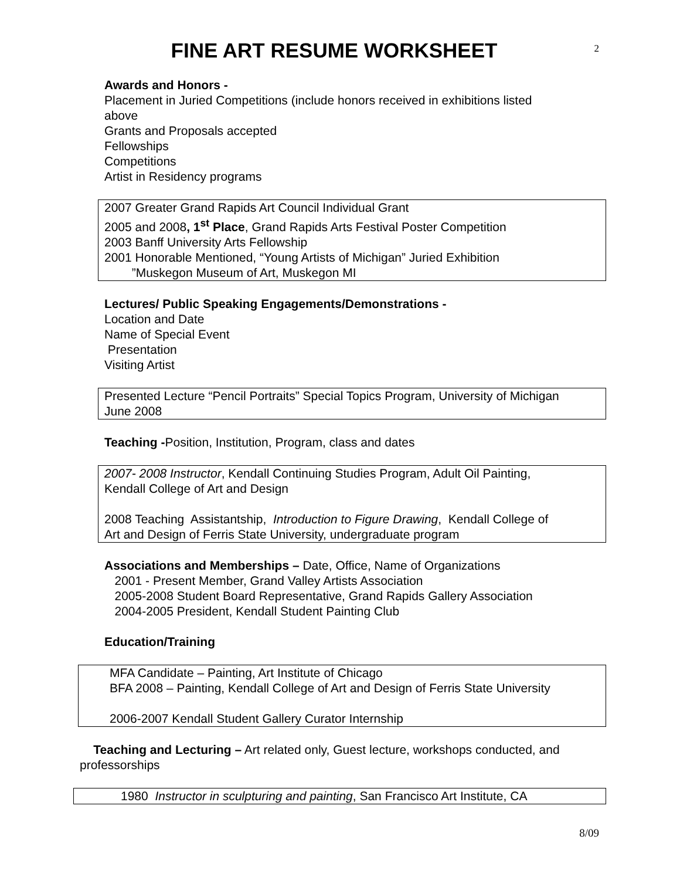FINE ART RESUME WORKSHEET
2
Awards and Honors -
Placement in Juried Competitions (include honors received in exhibitions listed
above
Grants and Proposals accepted
Fellowships
Competitions
Artist in Residency programs
2007 Greater Grand Rapids Art Council Individual Grant
2005 and 2008, 1<sup>st</sup> Place, Grand Rapids Arts Festival Poster Competition
2003 Banff University Arts Fellowship
2001 Honorable Mentioned, “Young Artists of Michigan” Juried Exhibition
”Muskegon Museum of Art, Muskegon MI
Lectures/ Public Speaking Engagements/Demonstrations -
Location and Date
Name of Special Event
Presentation
Visiting Artist
Presented Lecture “Pencil Portraits” Special Topics Program, University of Michigan
June 2008
Teaching -Position, Institution, Program, class and dates
2007- 2008 Instructor, Kendall Continuing Studies Program, Adult Oil Painting,
Kendall College of Art and Design
2008 Teaching Assistantship, Introduction to Figure Drawing, Kendall College of
Art and Design of Ferris State University, undergraduate program
Associations and Memberships – Date, Office, Name of Organizations
2001 - Present Member, Grand Valley Artists Association
2005-2008 Student Board Representative, Grand Rapids Gallery Association
2004-2005 President, Kendall Student Painting Club
Education/Training
MFA Candidate – Painting, Art Institute of Chicago
BFA 2008 – Painting, Kendall College of Art and Design of Ferris State University
2006-2007 Kendall Student Gallery Curator Internship
Teaching and Lecturing – Art related only, Guest lecture, workshops conducted, and professorships
1980 Instructor in sculpturing and painting, San Francisco Art Institute, CA
8/09